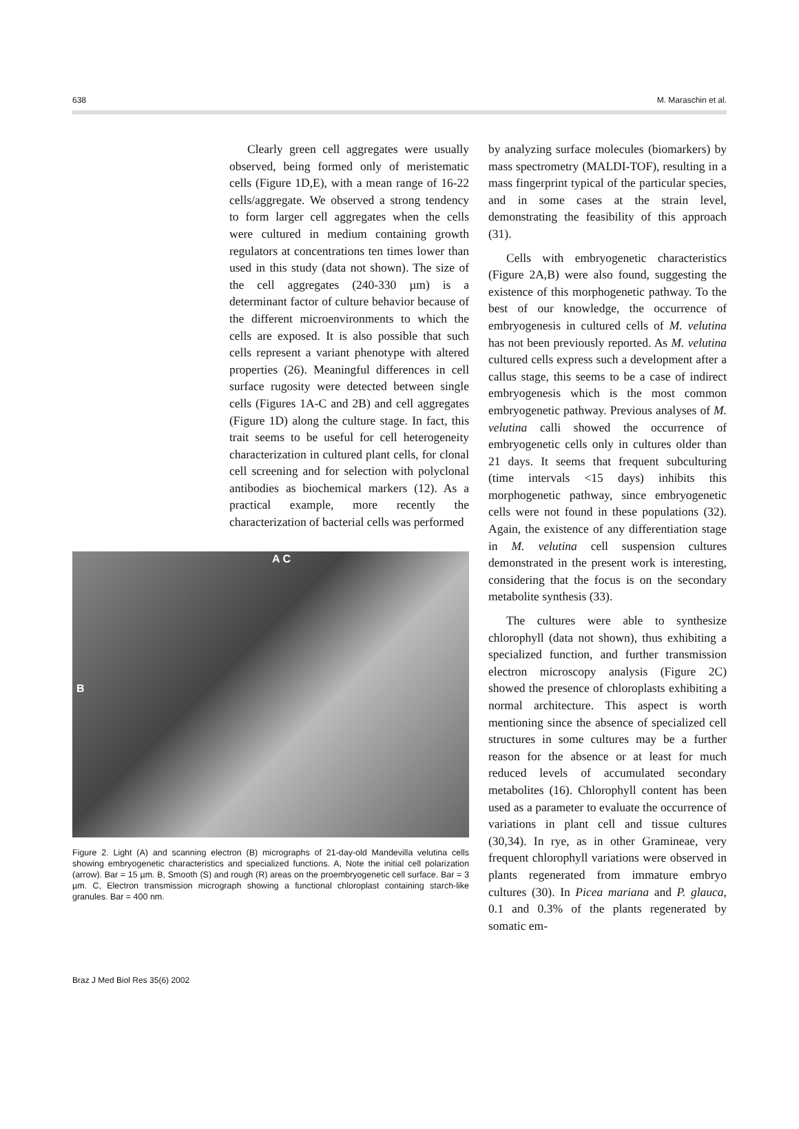638 M. Maraschin et al.
Clearly green cell aggregates were usually observed, being formed only of meristematic cells (Figure 1D,E), with a mean range of 16-22 cells/aggregate. We observed a strong tendency to form larger cell aggregates when the cells were cultured in medium containing growth regulators at concentrations ten times lower than used in this study (data not shown). The size of the cell aggregates (240-330 µm) is a determinant factor of culture behavior because of the different microenvironments to which the cells are exposed. It is also possible that such cells represent a variant phenotype with altered properties (26). Meaningful differences in cell surface rugosity were detected between single cells (Figures 1A-C and 2B) and cell aggregates (Figure 1D) along the culture stage. In fact, this trait seems to be useful for cell heterogeneity characterization in cultured plant cells, for clonal cell screening and for selection with polyclonal antibodies as biochemical markers (12). As a practical example, more recently the characterization of bacterial cells was performed
A C
B
Figure 2. Light (A) and scanning electron (B) micrographs of 21-day-old Mandevilla velutina cells showing embryogenetic characteristics and specialized functions. A, Note the initial cell polarization (arrow). Bar = 15 µm. B, Smooth (S) and rough (R) areas on the proembryogenetic cell surface. Bar = 3 µm. C, Electron transmission micrograph showing a functional chloroplast containing starch-like granules. Bar = 400 nm.
by analyzing surface molecules (biomarkers) by mass spectrometry (MALDI-TOF), resulting in a mass fingerprint typical of the particular species, and in some cases at the strain level, demonstrating the feasibility of this approach (31).
Cells with embryogenetic characteristics (Figure 2A,B) were also found, suggesting the existence of this morphogenetic pathway. To the best of our knowledge, the occurrence of embryogenesis in cultured cells of M. velutina has not been previously reported. As M. velutina cultured cells express such a development after a callus stage, this seems to be a case of indirect embryogenesis which is the most common embryogenetic pathway. Previous analyses of M. velutina calli showed the occurrence of embryogenetic cells only in cultures older than 21 days. It seems that frequent subculturing (time intervals <15 days) inhibits this morphogenetic pathway, since embryogenetic cells were not found in these populations (32). Again, the existence of any differentiation stage in M. velutina cell suspension cultures demonstrated in the present work is interesting, considering that the focus is on the secondary metabolite synthesis (33).
The cultures were able to synthesize chlorophyll (data not shown), thus exhibiting a specialized function, and further transmission electron microscopy analysis (Figure 2C) showed the presence of chloroplasts exhibiting a normal architecture. This aspect is worth mentioning since the absence of specialized cell structures in some cultures may be a further reason for the absence or at least for much reduced levels of accumulated secondary metabolites (16). Chlorophyll content has been used as a parameter to evaluate the occurrence of variations in plant cell and tissue cultures (30,34). In rye, as in other Gramineae, very frequent chlorophyll variations were observed in plants regenerated from immature embryo cultures (30). In Picea mariana and P. glauca, 0.1 and 0.3% of the plants regenerated by somatic em-
Braz J Med Biol Res 35(6) 2002